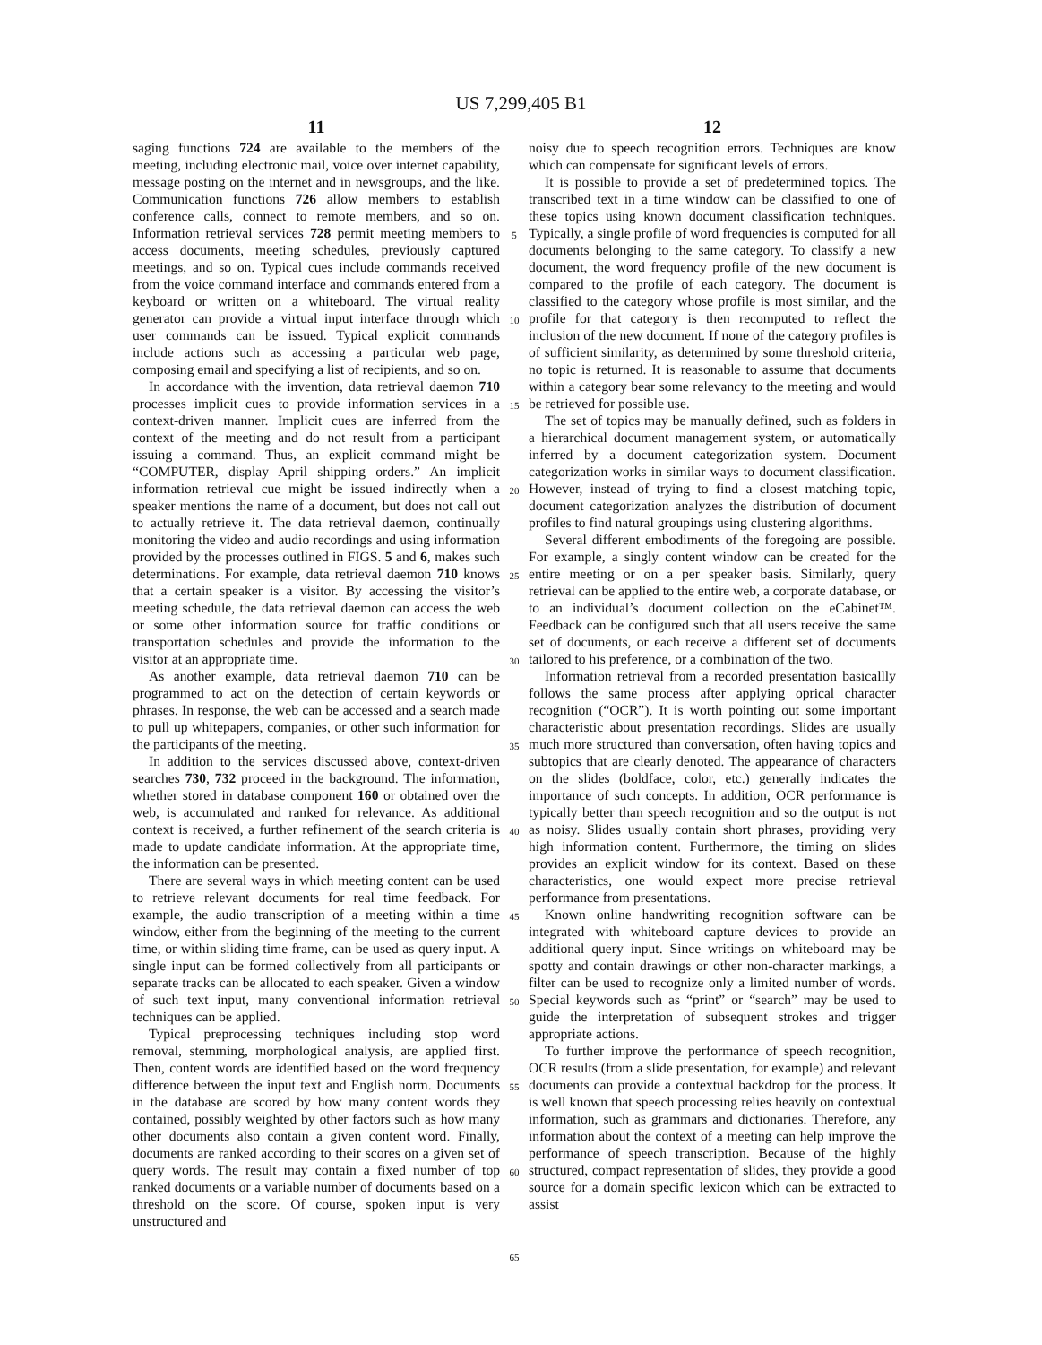US 7,299,405 B1
11
saging functions 724 are available to the members of the meeting, including electronic mail, voice over internet capability, message posting on the internet and in newsgroups, and the like. Communication functions 726 allow members to establish conference calls, connect to remote members, and so on. Information retrieval services 728 permit meeting members to access documents, meeting schedules, previously captured meetings, and so on. Typical cues include commands received from the voice command interface and commands entered from a keyboard or written on a whiteboard. The virtual reality generator can provide a virtual input interface through which user commands can be issued. Typical explicit commands include actions such as accessing a particular web page, composing email and specifying a list of recipients, and so on.
In accordance with the invention, data retrieval daemon 710 processes implicit cues to provide information services in a context-driven manner. Implicit cues are inferred from the context of the meeting and do not result from a participant issuing a command. Thus, an explicit command might be “COMPUTER, display April shipping orders.” An implicit information retrieval cue might be issued indirectly when a speaker mentions the name of a document, but does not call out to actually retrieve it. The data retrieval daemon, continually monitoring the video and audio recordings and using information provided by the processes outlined in FIGS. 5 and 6, makes such determinations. For example, data retrieval daemon 710 knows that a certain speaker is a visitor. By accessing the visitor’s meeting schedule, the data retrieval daemon can access the web or some other information source for traffic conditions or transportation schedules and provide the information to the visitor at an appropriate time.
As another example, data retrieval daemon 710 can be programmed to act on the detection of certain keywords or phrases. In response, the web can be accessed and a search made to pull up whitepapers, companies, or other such information for the participants of the meeting.
In addition to the services discussed above, context-driven searches 730, 732 proceed in the background. The information, whether stored in database component 160 or obtained over the web, is accumulated and ranked for relevance. As additional context is received, a further refinement of the search criteria is made to update candidate information. At the appropriate time, the information can be presented.
There are several ways in which meeting content can be used to retrieve relevant documents for real time feedback. For example, the audio transcription of a meeting within a time window, either from the beginning of the meeting to the current time, or within sliding time frame, can be used as query input. A single input can be formed collectively from all participants or separate tracks can be allocated to each speaker. Given a window of such text input, many conventional information retrieval techniques can be applied.
Typical preprocessing techniques including stop word removal, stemming, morphological analysis, are applied first. Then, content words are identified based on the word frequency difference between the input text and English norm. Documents in the database are scored by how many content words they contained, possibly weighted by other factors such as how many other documents also contain a given content word. Finally, documents are ranked according to their scores on a given set of query words. The result may contain a fixed number of top ranked documents or a variable number of documents based on a threshold on the score. Of course, spoken input is very unstructured and
5
10
15
20
25
30
35
40
45
50
55
60
65
12
noisy due to speech recognition errors. Techniques are know which can compensate for significant levels of errors.
It is possible to provide a set of predetermined topics. The transcribed text in a time window can be classified to one of these topics using known document classification techniques. Typically, a single profile of word frequencies is computed for all documents belonging to the same category. To classify a new document, the word frequency profile of the new document is compared to the profile of each category. The document is classified to the category whose profile is most similar, and the profile for that category is then recomputed to reflect the inclusion of the new document. If none of the category profiles is of sufficient similarity, as determined by some threshold criteria, no topic is returned. It is reasonable to assume that documents within a category bear some relevancy to the meeting and would be retrieved for possible use.
The set of topics may be manually defined, such as folders in a hierarchical document management system, or automatically inferred by a document categorization system. Document categorization works in similar ways to document classification. However, instead of trying to find a closest matching topic, document categorization analyzes the distribution of document profiles to find natural groupings using clustering algorithms.
Several different embodiments of the foregoing are possible. For example, a singly content window can be created for the entire meeting or on a per speaker basis. Similarly, query retrieval can be applied to the entire web, a corporate database, or to an individual’s document collection on the eCabinet™. Feedback can be configured such that all users receive the same set of documents, or each receive a different set of documents tailored to his preference, or a combination of the two.
Information retrieval from a recorded presentation basicallly follows the same process after applying oprical character recognition (“OCR”). It is worth pointing out some important characteristic about presentation recordings. Slides are usually much more structured than conversation, often having topics and subtopics that are clearly denoted. The appearance of characters on the slides (boldface, color, etc.) generally indicates the importance of such concepts. In addition, OCR performance is typically better than speech recognition and so the output is not as noisy. Slides usually contain short phrases, providing very high information content. Furthermore, the timing on slides provides an explicit window for its context. Based on these characteristics, one would expect more precise retrieval performance from presentations.
Known online handwriting recognition software can be integrated with whiteboard capture devices to provide an additional query input. Since writings on whiteboard may be spotty and contain drawings or other non-character markings, a filter can be used to recognize only a limited number of words. Special keywords such as “print” or “search” may be used to guide the interpretation of subsequent strokes and trigger appropriate actions.
To further improve the performance of speech recognition, OCR results (from a slide presentation, for example) and relevant documents can provide a contextual backdrop for the process. It is well known that speech processing relies heavily on contextual information, such as grammars and dictionaries. Therefore, any information about the context of a meeting can help improve the performance of speech transcription. Because of the highly structured, compact representation of slides, they provide a good source for a domain specific lexicon which can be extracted to assist